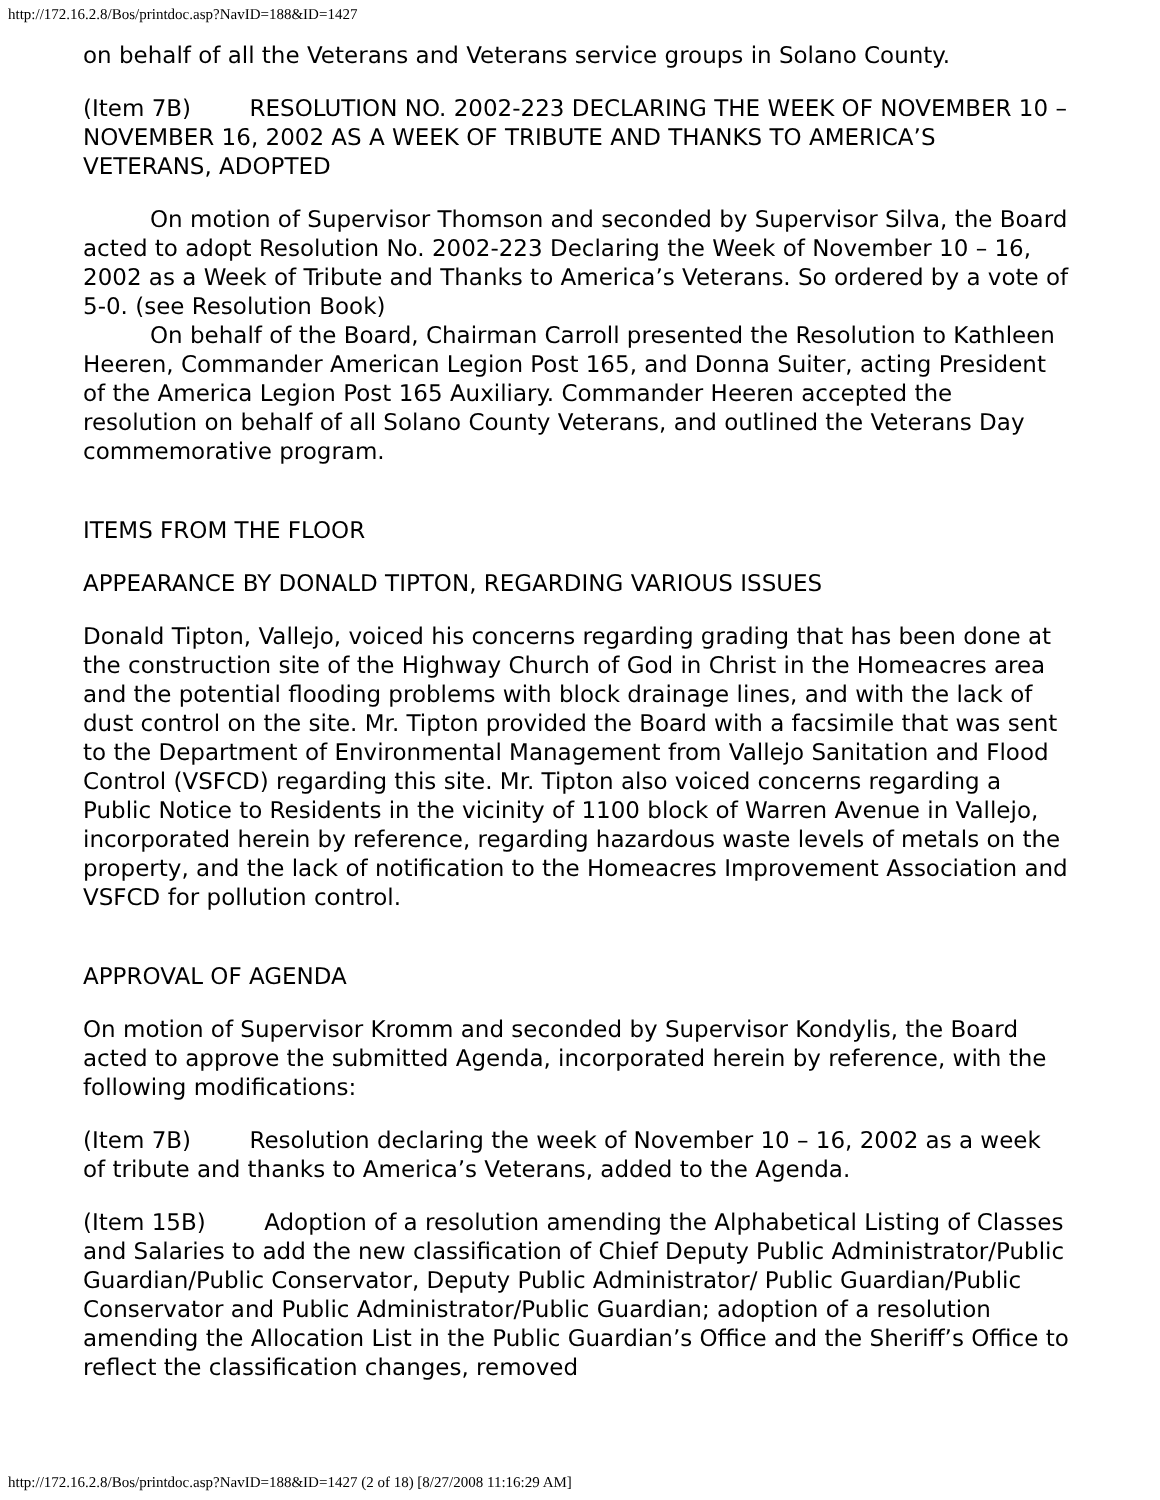http://172.16.2.8/Bos/printdoc.asp?NavID=188&ID=1427
on behalf of all the Veterans and Veterans service groups in Solano County.
(Item 7B) RESOLUTION NO. 2002-223 DECLARING THE WEEK OF NOVEMBER 10 – NOVEMBER 16, 2002 AS A WEEK OF TRIBUTE AND THANKS TO AMERICA’S VETERANS, ADOPTED
On motion of Supervisor Thomson and seconded by Supervisor Silva, the Board acted to adopt Resolution No. 2002-223 Declaring the Week of November 10 – 16, 2002 as a Week of Tribute and Thanks to America’s Veterans. So ordered by a vote of 5-0. (see Resolution Book)
On behalf of the Board, Chairman Carroll presented the Resolution to Kathleen Heeren, Commander American Legion Post 165, and Donna Suiter, acting President of the America Legion Post 165 Auxiliary. Commander Heeren accepted the resolution on behalf of all Solano County Veterans, and outlined the Veterans Day commemorative program.
ITEMS FROM THE FLOOR
APPEARANCE BY DONALD TIPTON, REGARDING VARIOUS ISSUES
Donald Tipton, Vallejo, voiced his concerns regarding grading that has been done at the construction site of the Highway Church of God in Christ in the Homeacres area and the potential flooding problems with block drainage lines, and with the lack of dust control on the site. Mr. Tipton provided the Board with a facsimile that was sent to the Department of Environmental Management from Vallejo Sanitation and Flood Control (VSFCD) regarding this site. Mr. Tipton also voiced concerns regarding a Public Notice to Residents in the vicinity of 1100 block of Warren Avenue in Vallejo, incorporated herein by reference, regarding hazardous waste levels of metals on the property, and the lack of notification to the Homeacres Improvement Association and VSFCD for pollution control.
APPROVAL OF AGENDA
On motion of Supervisor Kromm and seconded by Supervisor Kondylis, the Board acted to approve the submitted Agenda, incorporated herein by reference, with the following modifications:
(Item 7B) Resolution declaring the week of November 10 – 16, 2002 as a week of tribute and thanks to America’s Veterans, added to the Agenda.
(Item 15B) Adoption of a resolution amending the Alphabetical Listing of Classes and Salaries to add the new classification of Chief Deputy Public Administrator/Public Guardian/Public Conservator, Deputy Public Administrator/ Public Guardian/Public Conservator and Public Administrator/Public Guardian; adoption of a resolution amending the Allocation List in the Public Guardian’s Office and the Sheriff’s Office to reflect the classification changes, removed
http://172.16.2.8/Bos/printdoc.asp?NavID=188&ID=1427 (2 of 18) [8/27/2008 11:16:29 AM]